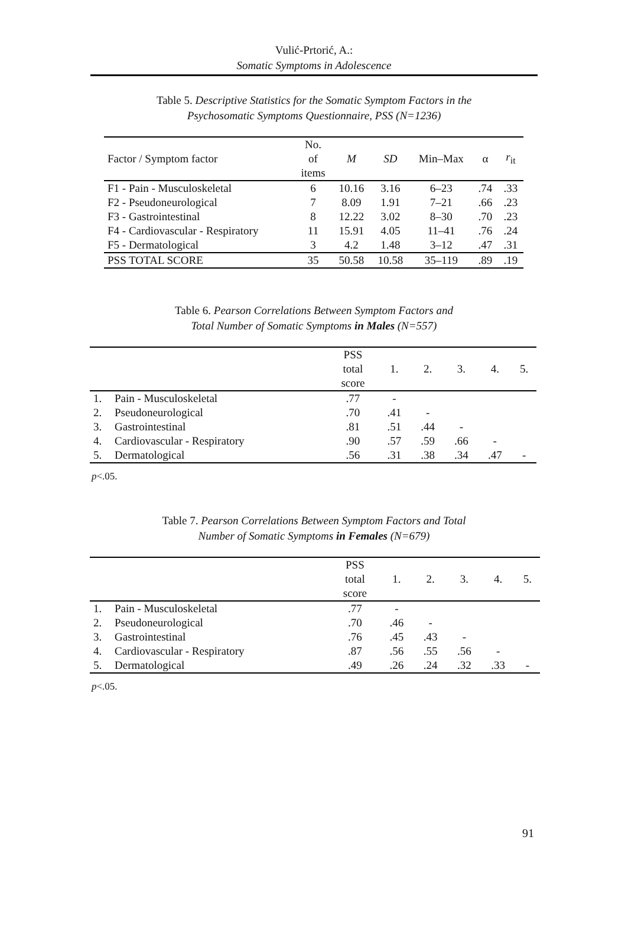Vulić-Prtorić, A.:
Somatic Symptoms in Adolescence
Table 5. Descriptive Statistics for the Somatic Symptom Factors in the
Psychosomatic Symptoms Questionnaire, PSS (N=1236)
| Factor / Symptom factor | No. of items | M | SD | Min–Max | α | r<sub>it</sub> |
| --- | --- | --- | --- | --- | --- | --- |
| F1 - Pain - Musculoskeletal | 6 | 10.16 | 3.16 | 6–23 | .74 | .33 |
| F2 - Pseudoneurological | 7 | 8.09 | 1.91 | 7–21 | .66 | .23 |
| F3 - Gastrointestinal | 8 | 12.22 | 3.02 | 8–30 | .70 | .23 |
| F4 - Cardiovascular - Respiratory | 11 | 15.91 | 4.05 | 11–41 | .76 | .24 |
| F5 - Dermatological | 3 | 4.2 | 1.48 | 3–12 | .47 | .31 |
| PSS TOTAL SCORE | 35 | 50.58 | 10.58 | 35–119 | .89 | .19 |
Table 6. Pearson Correlations Between Symptom Factors and
Total Number of Somatic Symptoms in Males (N=557)
| | | PSS total score | 1. | 2. | 3. | 4. | 5. |
| --- | --- | --- | --- | --- | --- | --- | --- |
| 1. | Pain - Musculoskeletal | .77 | - | | | | |
| 2. | Pseudoneurological | .70 | .41 | - | | | |
| 3. | Gastrointestinal | .81 | .51 | .44 | - | | |
| 4. | Cardiovascular - Respiratory | .90 | .57 | .59 | .66 | - | |
| 5. | Dermatological | .56 | .31 | .38 | .34 | .47 | - |
p<.05.
Table 7. Pearson Correlations Between Symptom Factors and Total
Number of Somatic Symptoms in Females (N=679)
| | | PSS total score | 1. | 2. | 3. | 4. | 5. |
| --- | --- | --- | --- | --- | --- | --- | --- |
| 1. | Pain - Musculoskeletal | .77 | - | | | | |
| 2. | Pseudoneurological | .70 | .46 | - | | | |
| 3. | Gastrointestinal | .76 | .45 | .43 | - | | |
| 4. | Cardiovascular - Respiratory | .87 | .56 | .55 | .56 | - | |
| 5. | Dermatological | .49 | .26 | .24 | .32 | .33 | - |
p<.05.
91